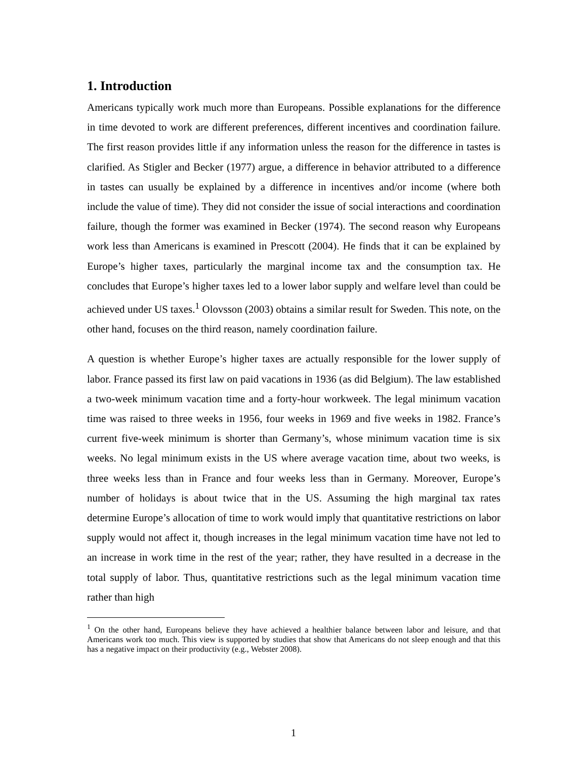1. Introduction
Americans typically work much more than Europeans. Possible explanations for the difference in time devoted to work are different preferences, different incentives and coordination failure. The first reason provides little if any information unless the reason for the difference in tastes is clarified. As Stigler and Becker (1977) argue, a difference in behavior attributed to a difference in tastes can usually be explained by a difference in incentives and/or income (where both include the value of time). They did not consider the issue of social interactions and coordination failure, though the former was examined in Becker (1974). The second reason why Europeans work less than Americans is examined in Prescott (2004). He finds that it can be explained by Europe’s higher taxes, particularly the marginal income tax and the consumption tax. He concludes that Europe’s higher taxes led to a lower labor supply and welfare level than could be achieved under US taxes.<sup>1</sup> Olovsson (2003) obtains a similar result for Sweden. This note, on the other hand, focuses on the third reason, namely coordination failure.
A question is whether Europe’s higher taxes are actually responsible for the lower supply of labor. France passed its first law on paid vacations in 1936 (as did Belgium). The law established a two-week minimum vacation time and a forty-hour workweek. The legal minimum vacation time was raised to three weeks in 1956, four weeks in 1969 and five weeks in 1982. France’s current five-week minimum is shorter than Germany’s, whose minimum vacation time is six weeks. No legal minimum exists in the US where average vacation time, about two weeks, is three weeks less than in France and four weeks less than in Germany. Moreover, Europe’s number of holidays is about twice that in the US. Assuming the high marginal tax rates determine Europe’s allocation of time to work would imply that quantitative restrictions on labor supply would not affect it, though increases in the legal minimum vacation time have not led to an increase in work time in the rest of the year; rather, they have resulted in a decrease in the total supply of labor. Thus, quantitative restrictions such as the legal minimum vacation time rather than high
<sup>1</sup> On the other hand, Europeans believe they have achieved a healthier balance between labor and leisure, and that Americans work too much. This view is supported by studies that show that Americans do not sleep enough and that this has a negative impact on their productivity (e.g., Webster 2008).
1